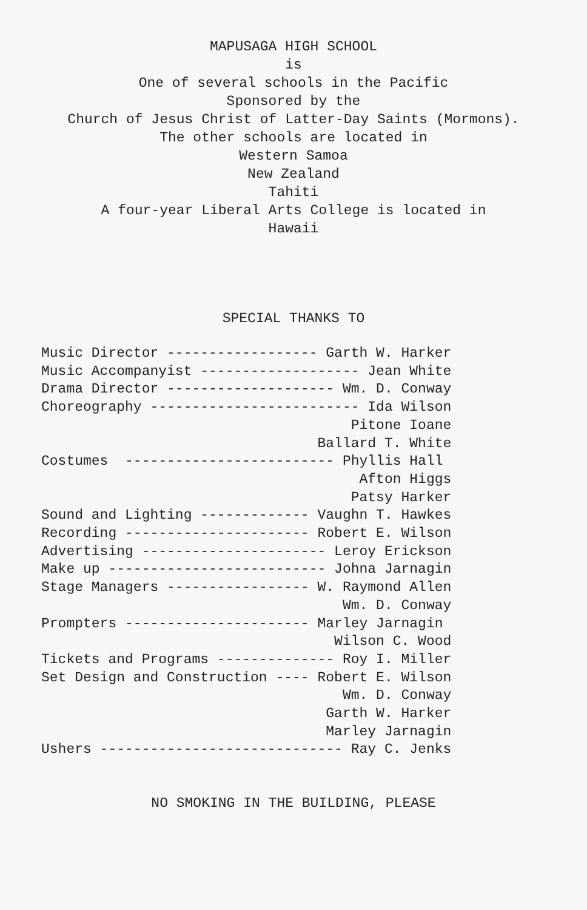MAPUSAGA HIGH SCHOOL
is
One of several schools in the Pacific
Sponsored by the
Church of Jesus Christ of Latter-Day Saints (Mormons).
The other schools are located in
Western Samoa
New Zealand
Tahiti
A four-year Liberal Arts College is located in
Hawaii
SPECIAL THANKS TO
Music Director ------------------ Garth W. Harker
Music Accompanyist ------------------- Jean White
Drama Director -------------------- Wm. D. Conway
Choreography ------------------------- Ida Wilson
                                     Pitone Ioane
                                 Ballard T. White
Costumes  ------------------------- Phyllis Hall
                                      Afton Higgs
                                     Patsy Harker
Sound and Lighting ------------- Vaughn T. Hawkes
Recording ---------------------- Robert E. Wilson
Advertising ---------------------- Leroy Erickson
Make up -------------------------- Johna Jarnagin
Stage Managers ----------------- W. Raymond Allen
                                    Wm. D. Conway
Prompters ---------------------- Marley Jarnagin
                                   Wilson C. Wood
Tickets and Programs -------------- Roy I. Miller
Set Design and Construction ---- Robert E. Wilson
                                    Wm. D. Conway
                                  Garth W. Harker
                                  Marley Jarnagin
Ushers ----------------------------- Ray C. Jenks
NO SMOKING IN THE BUILDING, PLEASE